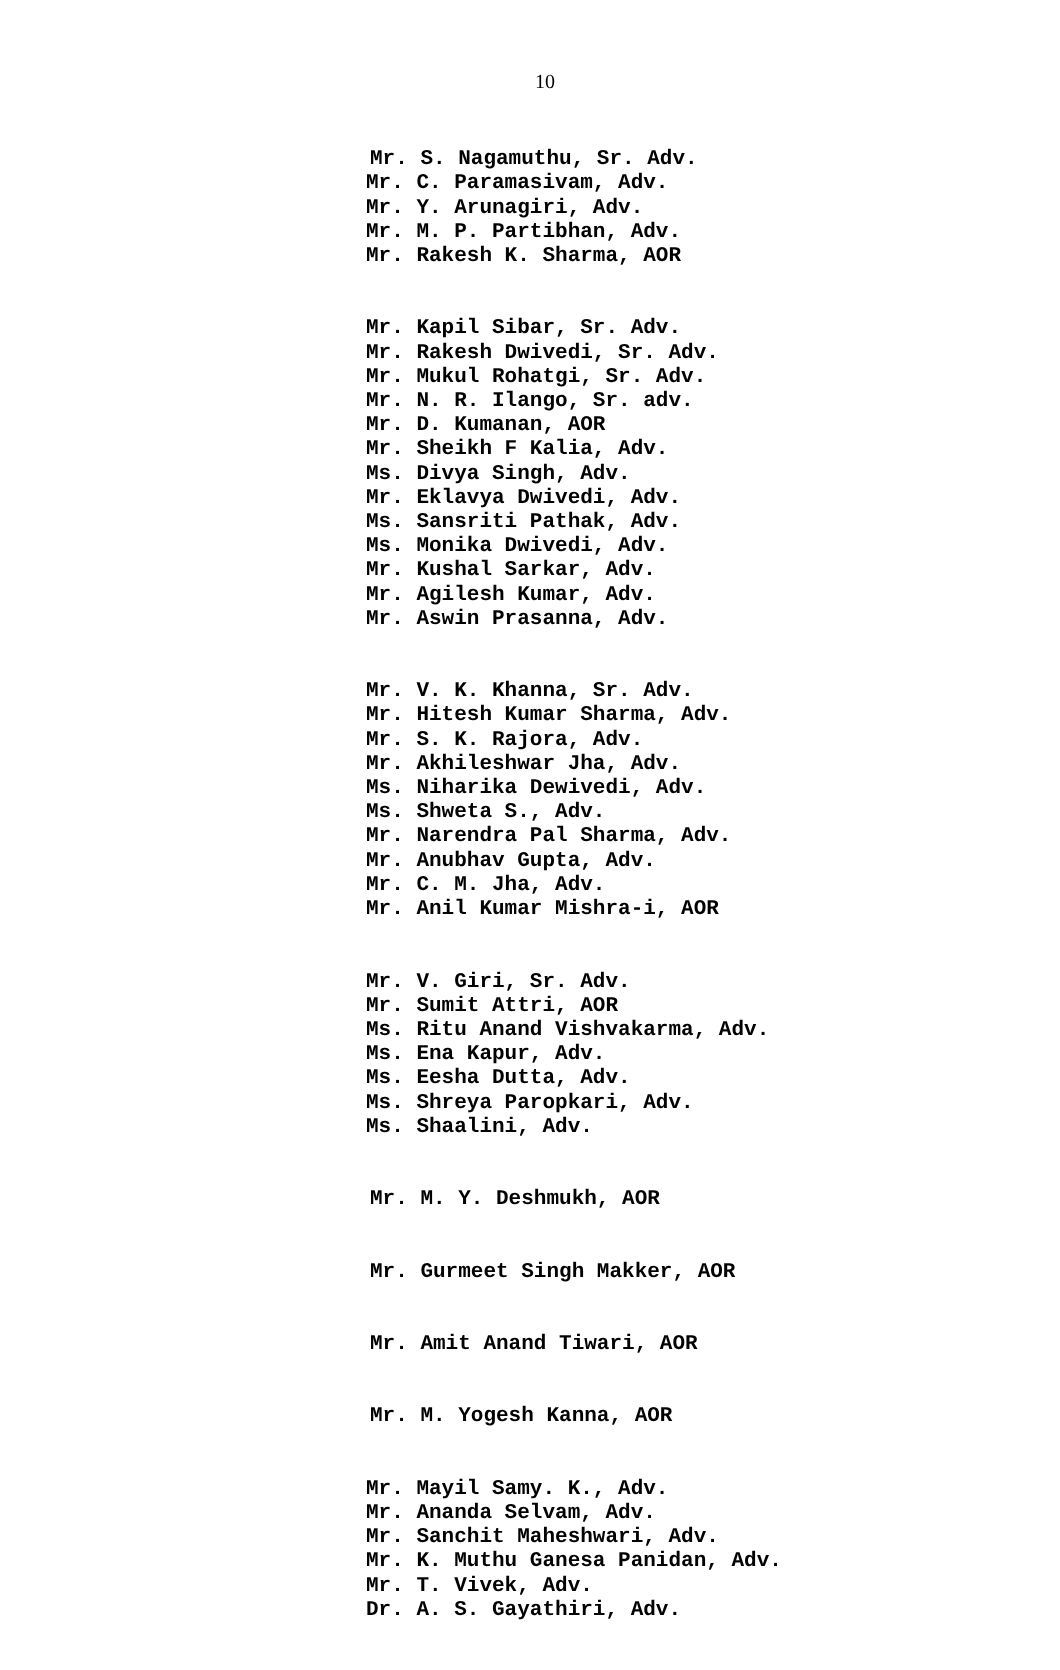10
Mr. S. Nagamuthu, Sr. Adv.
Mr. C. Paramasivam, Adv. Mr. Y. Arunagiri, Adv. Mr. M. P. Partibhan, Adv. Mr. Rakesh K. Sharma, AOR
Mr. Kapil Sibar, Sr. Adv. Mr. Rakesh Dwivedi, Sr. Adv. Mr. Mukul Rohatgi, Sr. Adv. Mr. N. R. Ilango, Sr. adv. Mr. D. Kumanan, AOR Mr. Sheikh F Kalia, Adv. Ms. Divya Singh, Adv. Mr. Eklavya Dwivedi, Adv. Ms. Sansriti Pathak, Adv. Ms. Monika Dwivedi, Adv. Mr. Kushal Sarkar, Adv. Mr. Agilesh Kumar, Adv. Mr. Aswin Prasanna, Adv.
Mr. V. K. Khanna, Sr. Adv. Mr. Hitesh Kumar Sharma, Adv. Mr. S. K. Rajora, Adv. Mr. Akhileshwar Jha, Adv. Ms. Niharika Dewivedi, Adv. Ms. Shweta S., Adv. Mr. Narendra Pal Sharma, Adv. Mr. Anubhav Gupta, Adv. Mr. C. M. Jha, Adv. Mr. Anil Kumar Mishra-i, AOR
Mr. V. Giri, Sr. Adv. Mr. Sumit Attri, AOR Ms. Ritu Anand Vishvakarma, Adv. Ms. Ena Kapur, Adv. Ms. Eesha Dutta, Adv. Ms. Shreya Paropkari, Adv. Ms. Shaalini, Adv.
Mr. M. Y. Deshmukh, AOR
Mr. Gurmeet Singh Makker, AOR
Mr. Amit Anand Tiwari, AOR
Mr. M. Yogesh Kanna, AOR
Mr. Mayil Samy. K., Adv. Mr. Ananda Selvam, Adv. Mr. Sanchit Maheshwari, Adv. Mr. K. Muthu Ganesa Panidan, Adv. Mr. T. Vivek, Adv. Dr. A. S. Gayathiri, Adv.